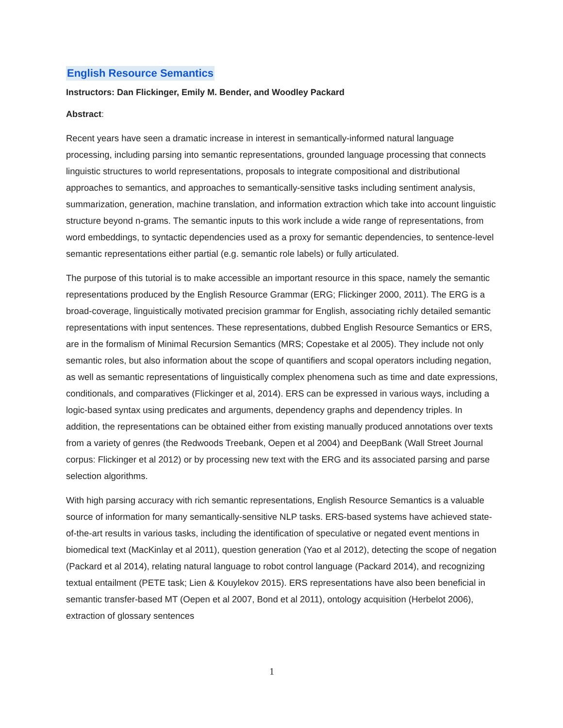English Resource Semantics
Instructors: Dan Flickinger, Emily M. Bender, and Woodley Packard
Abstract:
Recent years have seen a dramatic increase in interest in semantically-informed natural language processing, including parsing into semantic representations, grounded language processing that connects linguistic structures to world representations, proposals to integrate compositional and distributional approaches to semantics, and approaches to semantically-sensitive tasks including sentiment analysis, summarization, generation, machine translation, and information extraction which take into account linguistic structure beyond n-grams. The semantic inputs to this work include a wide range of representations, from word embeddings, to syntactic dependencies used as a proxy for semantic dependencies, to sentence-level semantic representations either partial (e.g. semantic role labels) or fully articulated.
The purpose of this tutorial is to make accessible an important resource in this space, namely the semantic representations produced by the English Resource Grammar (ERG; Flickinger 2000, 2011). The ERG is a broad-coverage, linguistically motivated precision grammar for English, associating richly detailed semantic representations with input sentences. These representations, dubbed English Resource Semantics or ERS, are in the formalism of Minimal Recursion Semantics (MRS; Copestake et al 2005). They include not only semantic roles, but also information about the scope of quantifiers and scopal operators including negation, as well as semantic representations of linguistically complex phenomena such as time and date expressions, conditionals, and comparatives (Flickinger et al, 2014). ERS can be expressed in various ways, including a logic-based syntax using predicates and arguments, dependency graphs and dependency triples. In addition, the representations can be obtained either from existing manually produced annotations over texts from a variety of genres (the Redwoods Treebank, Oepen et al 2004) and DeepBank (Wall Street Journal corpus: Flickinger et al 2012) or by processing new text with the ERG and its associated parsing and parse selection algorithms.
With high parsing accuracy with rich semantic representations, English Resource Semantics is a valuable source of information for many semantically-sensitive NLP tasks. ERS-based systems have achieved state-of-the-art results in various tasks, including the identification of speculative or negated event mentions in biomedical text (MacKinlay et al 2011), question generation (Yao et al 2012), detecting the scope of negation (Packard et al 2014), relating natural language to robot control language (Packard 2014), and recognizing textual entailment (PETE task; Lien & Kouylekov 2015). ERS representations have also been beneficial in semantic transfer-based MT (Oepen et al 2007, Bond et al 2011), ontology acquisition (Herbelot 2006), extraction of glossary sentences
1